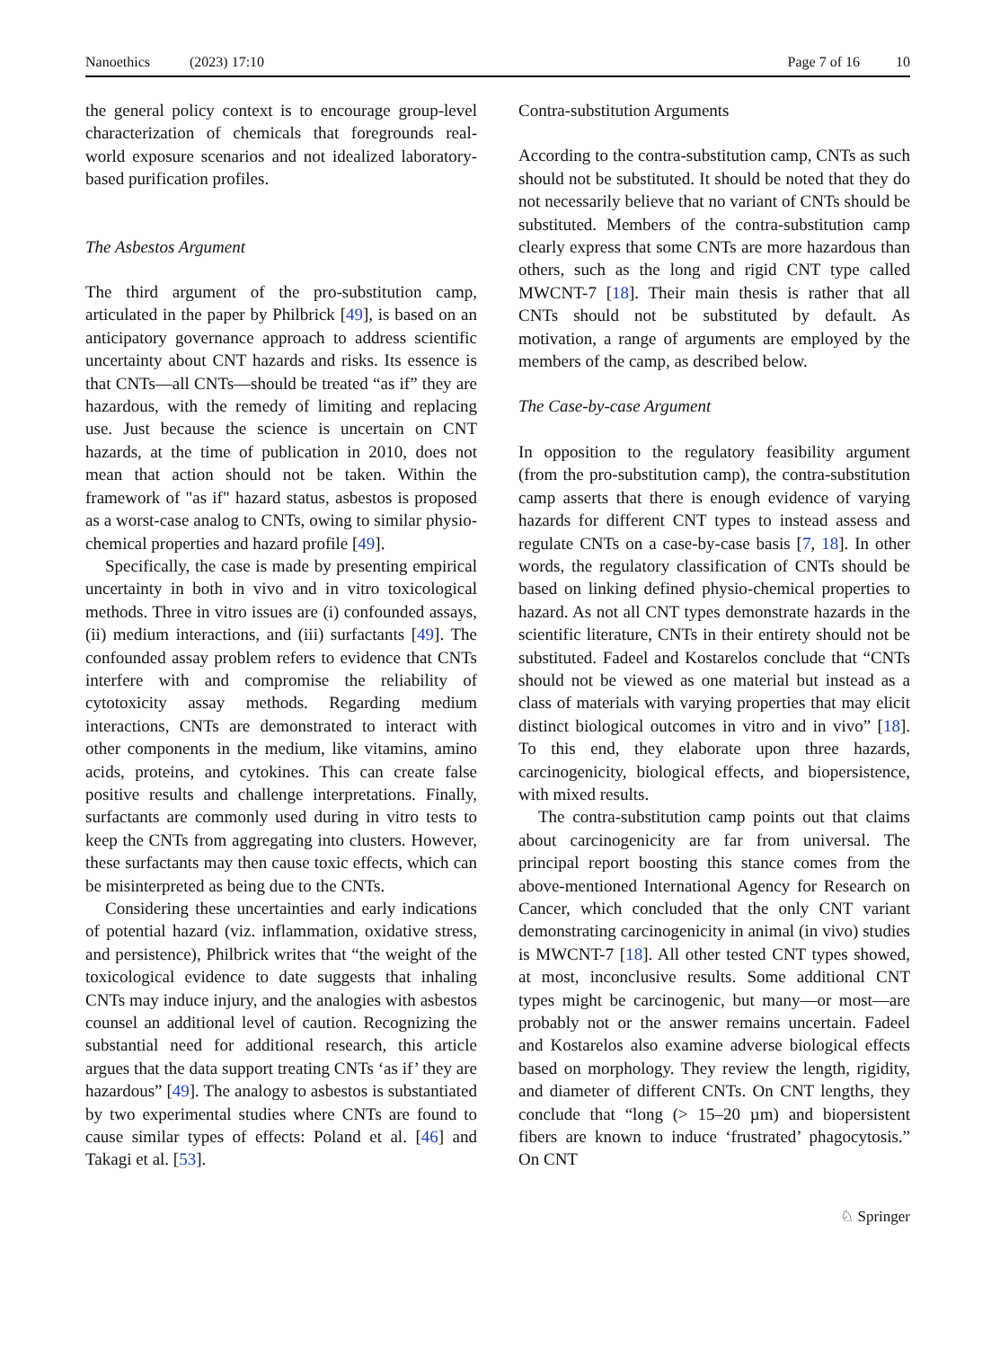Nanoethics (2023) 17:10 Page 7 of 16 10
the general policy context is to encourage group-level characterization of chemicals that foregrounds real-world exposure scenarios and not idealized laboratory-based purification profiles.
The Asbestos Argument
The third argument of the pro-substitution camp, articulated in the paper by Philbrick [49], is based on an anticipatory governance approach to address scientific uncertainty about CNT hazards and risks. Its essence is that CNTs—all CNTs—should be treated “as if” they are hazardous, with the remedy of limiting and replacing use. Just because the science is uncertain on CNT hazards, at the time of publication in 2010, does not mean that action should not be taken. Within the framework of "as if" hazard status, asbestos is proposed as a worst-case analog to CNTs, owing to similar physio-chemical properties and hazard profile [49].
Specifically, the case is made by presenting empirical uncertainty in both in vivo and in vitro toxicological methods. Three in vitro issues are (i) confounded assays, (ii) medium interactions, and (iii) surfactants [49]. The confounded assay problem refers to evidence that CNTs interfere with and compromise the reliability of cytotoxicity assay methods. Regarding medium interactions, CNTs are demonstrated to interact with other components in the medium, like vitamins, amino acids, proteins, and cytokines. This can create false positive results and challenge interpretations. Finally, surfactants are commonly used during in vitro tests to keep the CNTs from aggregating into clusters. However, these surfactants may then cause toxic effects, which can be misinterpreted as being due to the CNTs.
Considering these uncertainties and early indications of potential hazard (viz. inflammation, oxidative stress, and persistence), Philbrick writes that “the weight of the toxicological evidence to date suggests that inhaling CNTs may induce injury, and the analogies with asbestos counsel an additional level of caution. Recognizing the substantial need for additional research, this article argues that the data support treating CNTs ‘as if’ they are hazardous” [49]. The analogy to asbestos is substantiated by two experimental studies where CNTs are found to cause similar types of effects: Poland et al. [46] and Takagi et al. [53].
Contra-substitution Arguments
According to the contra-substitution camp, CNTs as such should not be substituted. It should be noted that they do not necessarily believe that no variant of CNTs should be substituted. Members of the contra-substitution camp clearly express that some CNTs are more hazardous than others, such as the long and rigid CNT type called MWCNT-7 [18]. Their main thesis is rather that all CNTs should not be substituted by default. As motivation, a range of arguments are employed by the members of the camp, as described below.
The Case-by-case Argument
In opposition to the regulatory feasibility argument (from the pro-substitution camp), the contra-substitution camp asserts that there is enough evidence of varying hazards for different CNT types to instead assess and regulate CNTs on a case-by-case basis [7, 18]. In other words, the regulatory classification of CNTs should be based on linking defined physio-chemical properties to hazard. As not all CNT types demonstrate hazards in the scientific literature, CNTs in their entirety should not be substituted. Fadeel and Kostarelos conclude that “CNTs should not be viewed as one material but instead as a class of materials with varying properties that may elicit distinct biological outcomes in vitro and in vivo” [18]. To this end, they elaborate upon three hazards, carcinogenicity, biological effects, and biopersistence, with mixed results.
The contra-substitution camp points out that claims about carcinogenicity are far from universal. The principal report boosting this stance comes from the above-mentioned International Agency for Research on Cancer, which concluded that the only CNT variant demonstrating carcinogenicity in animal (in vivo) studies is MWCNT-7 [18]. All other tested CNT types showed, at most, inconclusive results. Some additional CNT types might be carcinogenic, but many—or most—are probably not or the answer remains uncertain. Fadeel and Kostarelos also examine adverse biological effects based on morphology. They review the length, rigidity, and diameter of different CNTs. On CNT lengths, they conclude that “long (> 15–20 µm) and biopersistent fibers are known to induce ‘frustrated’ phagocytosis.” On CNT
♘ Springer